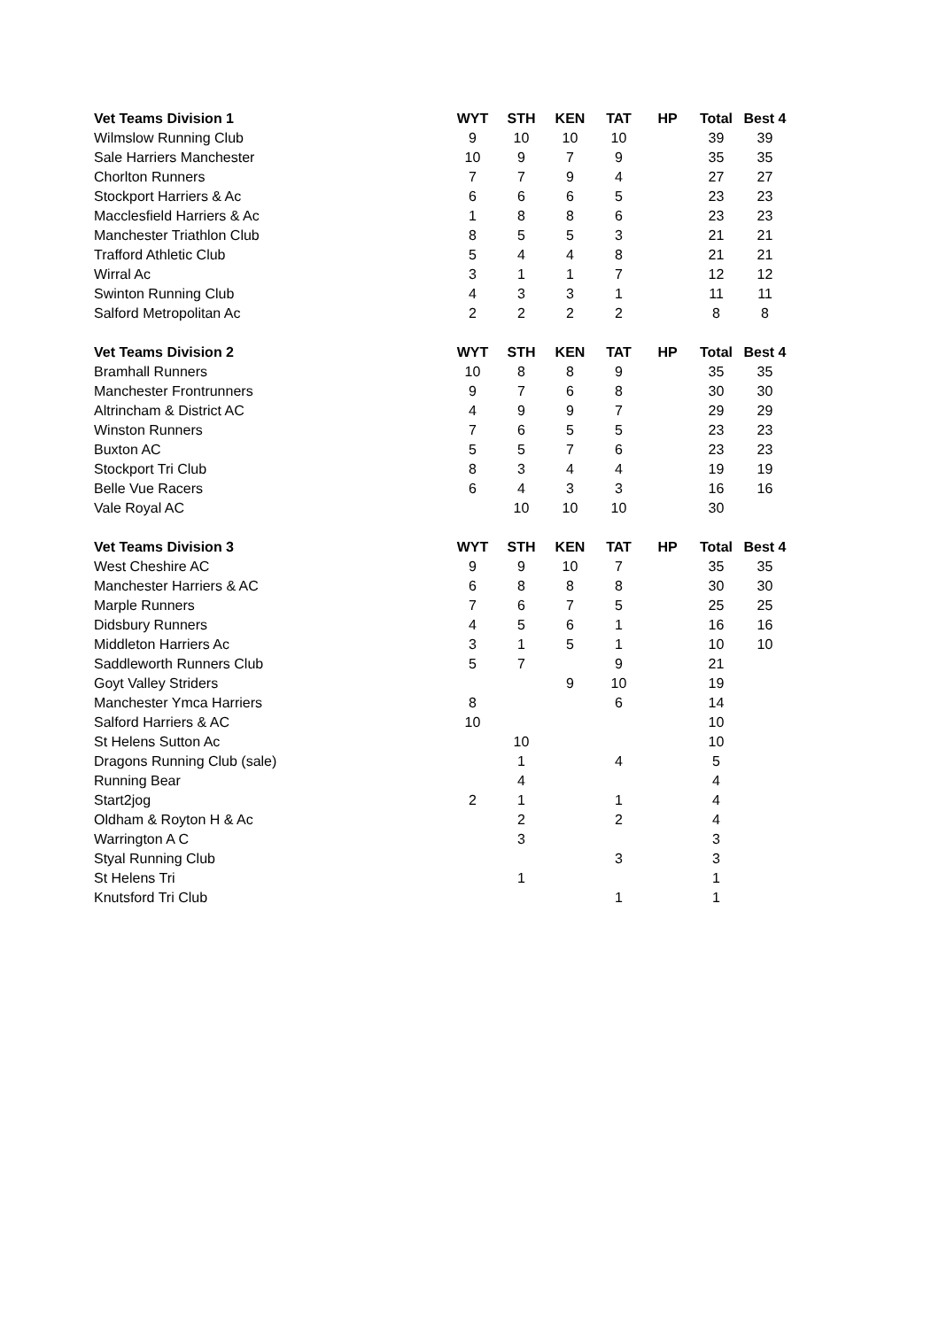| Vet Teams Division 1 | WYT | STH | KEN | TAT | HP | Total | Best 4 |
| --- | --- | --- | --- | --- | --- | --- | --- |
| Wilmslow Running Club | 9 | 10 | 10 | 10 | | 39 | 39 |
| Sale Harriers Manchester | 10 | 9 | 7 | 9 | | 35 | 35 |
| Chorlton Runners | 7 | 7 | 9 | 4 | | 27 | 27 |
| Stockport Harriers & Ac | 6 | 6 | 6 | 5 | | 23 | 23 |
| Macclesfield Harriers & Ac | 1 | 8 | 8 | 6 | | 23 | 23 |
| Manchester Triathlon Club | 8 | 5 | 5 | 3 | | 21 | 21 |
| Trafford Athletic Club | 5 | 4 | 4 | 8 | | 21 | 21 |
| Wirral Ac | 3 | 1 | 1 | 7 | | 12 | 12 |
| Swinton Running Club | 4 | 3 | 3 | 1 | | 11 | 11 |
| Salford Metropolitan Ac | 2 | 2 | 2 | 2 | | 8 | 8 |
| Vet Teams Division 2 | WYT | STH | KEN | TAT | HP | Total | Best 4 |
| Bramhall Runners | 10 | 8 | 8 | 9 | | 35 | 35 |
| Manchester Frontrunners | 9 | 7 | 6 | 8 | | 30 | 30 |
| Altrincham & District AC | 4 | 9 | 9 | 7 | | 29 | 29 |
| Winston Runners | 7 | 6 | 5 | 5 | | 23 | 23 |
| Buxton AC | 5 | 5 | 7 | 6 | | 23 | 23 |
| Stockport Tri Club | 8 | 3 | 4 | 4 | | 19 | 19 |
| Belle Vue Racers | 6 | 4 | 3 | 3 | | 16 | 16 |
| Vale Royal AC | | 10 | 10 | 10 | | 30 | |
| Vet Teams Division 3 | WYT | STH | KEN | TAT | HP | Total | Best 4 |
| West Cheshire AC | 9 | 9 | 10 | 7 | | 35 | 35 |
| Manchester Harriers & AC | 6 | 8 | 8 | 8 | | 30 | 30 |
| Marple Runners | 7 | 6 | 7 | 5 | | 25 | 25 |
| Didsbury Runners | 4 | 5 | 6 | 1 | | 16 | 16 |
| Middleton Harriers Ac | 3 | 1 | 5 | 1 | | 10 | 10 |
| Saddleworth Runners Club | 5 | 7 | | 9 | | 21 | |
| Goyt Valley Striders | | | 9 | 10 | | 19 | |
| Manchester Ymca Harriers | 8 | | | 6 | | 14 | |
| Salford Harriers & AC | 10 | | | | | 10 | |
| St Helens Sutton Ac | | 10 | | | | 10 | |
| Dragons Running Club (sale) | | 1 | | 4 | | 5 | |
| Running Bear | | 4 | | | | 4 | |
| Start2jog | 2 | 1 | | 1 | | 4 | |
| Oldham & Royton H & Ac | | 2 | | 2 | | 4 | |
| Warrington A C | | 3 | | | | 3 | |
| Styal Running Club | | | | 3 | | 3 | |
| St Helens Tri | | 1 | | | | 1 | |
| Knutsford Tri Club | | | | 1 | | 1 | |